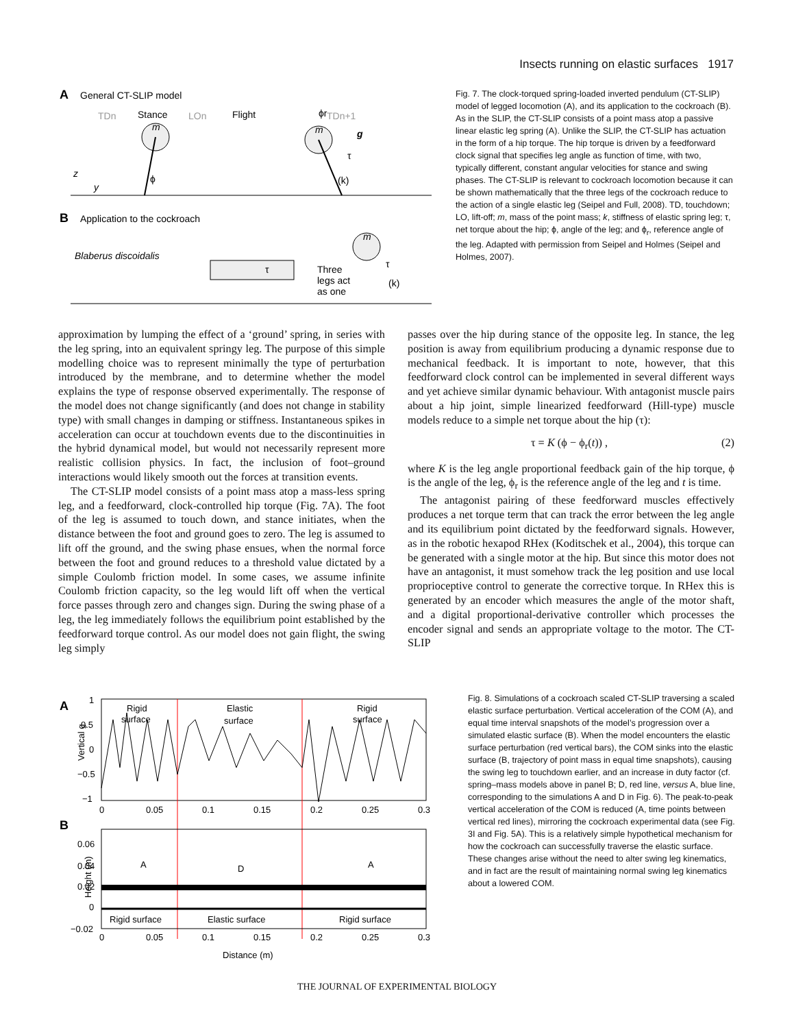Insects running on elastic surfaces 1917
A
General CT-SLIP model
TDn
Stance
LOn
Flight
ϕr
TDn+1
m
m
g
τ
(k)
ϕ
z
y
B
Application to the cockroach
Blaberus discoidalis
τ
Three
legs act
as one
m
τ
(k)
Fig. 7. The clock-torqued spring-loaded inverted pendulum (CT-SLIP) model of legged locomotion (A), and its application to the cockroach (B). As in the SLIP, the CT-SLIP consists of a point mass atop a passive linear elastic leg spring (A). Unlike the SLIP, the CT-SLIP has actuation in the form of a hip torque. The hip torque is driven by a feedforward clock signal that specifies leg angle as function of time, with two, typically different, constant angular velocities for stance and swing phases. The CT-SLIP is relevant to cockroach locomotion because it can be shown mathematically that the three legs of the cockroach reduce to the action of a single elastic leg (Seipel and Full, 2008). TD, touchdown; LO, lift-off; m, mass of the point mass; k, stiffness of elastic spring leg; τ, net torque about the hip; ϕ, angle of the leg; and ϕ<sub>r</sub>, reference angle of the leg. Adapted with permission from Seipel and Holmes (Seipel and Holmes, 2007).
approximation by lumping the effect of a ‘ground’ spring, in series with the leg spring, into an equivalent springy leg. The purpose of this simple modelling choice was to represent minimally the type of perturbation introduced by the membrane, and to determine whether the model explains the type of response observed experimentally. The response of the model does not change significantly (and does not change in stability type) with small changes in damping or stiffness. Instantaneous spikes in acceleration can occur at touchdown events due to the discontinuities in the hybrid dynamical model, but would not necessarily represent more realistic collision physics. In fact, the inclusion of foot–ground interactions would likely smooth out the forces at transition events.
The CT-SLIP model consists of a point mass atop a mass-less spring leg, and a feedforward, clock-controlled hip torque (Fig. 7A). The foot of the leg is assumed to touch down, and stance initiates, when the distance between the foot and ground goes to zero. The leg is assumed to lift off the ground, and the swing phase ensues, when the normal force between the foot and ground reduces to a threshold value dictated by a simple Coulomb friction model. In some cases, we assume infinite Coulomb friction capacity, so the leg would lift off when the vertical force passes through zero and changes sign. During the swing phase of a leg, the leg immediately follows the equilibrium point established by the feedforward torque control. As our model does not gain flight, the swing leg simply
passes over the hip during stance of the opposite leg. In stance, the leg position is away from equilibrium producing a dynamic response due to mechanical feedback. It is important to note, however, that this feedforward clock control can be implemented in several different ways and yet achieve similar dynamic behaviour. With antagonist muscle pairs about a hip joint, simple linearized feedforward (Hill-type) muscle models reduce to a simple net torque about the hip (τ):
τ = K (ϕ − ϕ<sub>r</sub>(t)) , (2)
where K is the leg angle proportional feedback gain of the hip torque, ϕ is the angle of the leg, ϕ<sub>r</sub> is the reference angle of the leg and t is time.
The antagonist pairing of these feedforward muscles effectively produces a net torque term that can track the error between the leg angle and its equilibrium point dictated by the feedforward signals. However, as in the robotic hexapod RHex (Koditschek et al., 2004), this torque can be generated with a single motor at the hip. But since this motor does not have an antagonist, it must somehow track the leg position and use local proprioceptive control to generate the corrective torque. In RHex this is generated by an encoder which measures the angle of the motor shaft, and a digital proportional-derivative controller which processes the encoder signal and sends an appropriate voltage to the motor. The CT-SLIP
A
1
0.5
0
−0.5
−1
Vertical g
Rigid
surface
Elastic
surface
Rigid
surface
0
0.05
0.1
0.15
0.2
0.25
0.3
B
0.06
0.04
0.02
0
−0.02
Height (m)
A
D
A
Rigid surface
Elastic surface
Rigid surface
0
0.05
0.1
0.15
0.2
0.25
0.3
Distance (m)
Fig. 8. Simulations of a cockroach scaled CT-SLIP traversing a scaled elastic surface perturbation. Vertical acceleration of the COM (A), and equal time interval snapshots of the model’s progression over a simulated elastic surface (B). When the model encounters the elastic surface perturbation (red vertical bars), the COM sinks into the elastic surface (B, trajectory of point mass in equal time snapshots), causing the swing leg to touchdown earlier, and an increase in duty factor (cf. spring–mass models above in panel B; D, red line, versus A, blue line, corresponding to the simulations A and D in Fig. 6). The peak-to-peak vertical acceleration of the COM is reduced (A, time points between vertical red lines), mirroring the cockroach experimental data (see Fig. 3I and Fig. 5A). This is a relatively simple hypothetical mechanism for how the cockroach can successfully traverse the elastic surface. These changes arise without the need to alter swing leg kinematics, and in fact are the result of maintaining normal swing leg kinematics about a lowered COM.
THE JOURNAL OF EXPERIMENTAL BIOLOGY